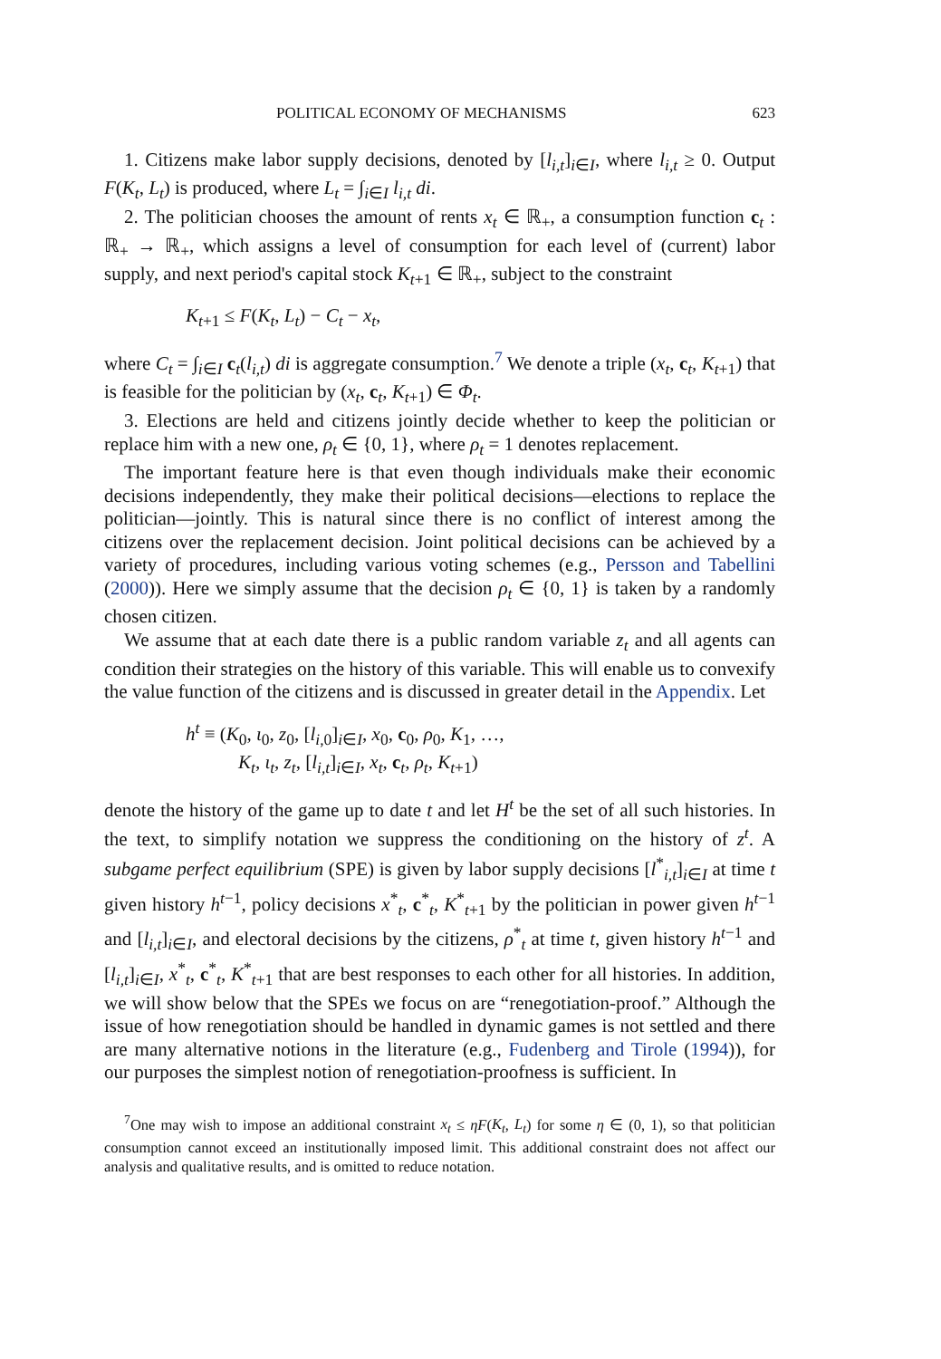POLITICAL ECONOMY OF MECHANISMS 623
1. Citizens make labor supply decisions, denoted by [l<sub>i,t</sub>]<sub>i∈I</sub>, where l<sub>i,t</sub> ≥ 0. Output F(K<sub>t</sub>, L<sub>t</sub>) is produced, where L<sub>t</sub> = ∫<sub>i∈I</sub> l<sub>i,t</sub> di.
2. The politician chooses the amount of rents x<sub>t</sub> ∈ ℝ<sub>+</sub>, a consumption function c<sub>t</sub> : ℝ<sub>+</sub> → ℝ<sub>+</sub>, which assigns a level of consumption for each level of (current) labor supply, and next period's capital stock K<sub>t+1</sub> ∈ ℝ<sub>+</sub>, subject to the constraint
K<sub>t+1</sub> ≤ F(K<sub>t</sub>, L<sub>t</sub>) − C<sub>t</sub> − x<sub>t</sub>,
where C<sub>t</sub> = ∫<sub>i∈I</sub> c<sub>t</sub>(l<sub>i,t</sub>) di is aggregate consumption.<sup>7</sup> We denote a triple (x<sub>t</sub>, c<sub>t</sub>, K<sub>t+1</sub>) that is feasible for the politician by (x<sub>t</sub>, c<sub>t</sub>, K<sub>t+1</sub>) ∈ Φ<sub>t</sub>.
3. Elections are held and citizens jointly decide whether to keep the politician or replace him with a new one, ρ<sub>t</sub> ∈ {0, 1}, where ρ<sub>t</sub> = 1 denotes replacement.
The important feature here is that even though individuals make their economic decisions independently, they make their political decisions—elections to replace the politician—jointly. This is natural since there is no conflict of interest among the citizens over the replacement decision. Joint political decisions can be achieved by a variety of procedures, including various voting schemes (e.g., Persson and Tabellini (2000)). Here we simply assume that the decision ρ<sub>t</sub> ∈ {0, 1} is taken by a randomly chosen citizen.
We assume that at each date there is a public random variable z<sub>t</sub> and all agents can condition their strategies on the history of this variable. This will enable us to convexify the value function of the citizens and is discussed in greater detail in the Appendix. Let
h<sup>t</sup> ≡ (K<sub>0</sub>, ι<sub>0</sub>, z<sub>0</sub>, [l<sub>i,0</sub>]<sub>i∈I</sub>, x<sub>0</sub>, c<sub>0</sub>, ρ<sub>0</sub>, K<sub>1</sub>, …,
K<sub>t</sub>, ι<sub>t</sub>, z<sub>t</sub>, [l<sub>i,t</sub>]<sub>i∈I</sub>, x<sub>t</sub>, c<sub>t</sub>, ρ<sub>t</sub>, K<sub>t+1</sub>)
denote the history of the game up to date t and let H<sup>t</sup> be the set of all such histories. In the text, to simplify notation we suppress the conditioning on the history of z<sup>t</sup>. A subgame perfect equilibrium (SPE) is given by labor supply decisions [l<sup>*</sup><sub>i,t</sub>]<sub>i∈I</sub> at time t given history h<sup>t−1</sup>, policy decisions x<sup>*</sup><sub>t</sub>, c<sup>*</sup><sub>t</sub>, K<sup>*</sup><sub>t+1</sub> by the politician in power given h<sup>t−1</sup> and [l<sub>i,t</sub>]<sub>i∈I</sub>, and electoral decisions by the citizens, ρ<sup>*</sup><sub>t</sub> at time t, given history h<sup>t−1</sup> and [l<sub>i,t</sub>]<sub>i∈I</sub>, x<sup>*</sup><sub>t</sub>, c<sup>*</sup><sub>t</sub>, K<sup>*</sup><sub>t+1</sub> that are best responses to each other for all histories. In addition, we will show below that the SPEs we focus on are “renegotiation-proof.” Although the issue of how renegotiation should be handled in dynamic games is not settled and there are many alternative notions in the literature (e.g., Fudenberg and Tirole (1994)), for our purposes the simplest notion of renegotiation-proofness is sufficient. In
<sup>7</sup> One may wish to impose an additional constraint x<sub>t</sub> ≤ ηF(K<sub>t</sub>, L<sub>t</sub>) for some η ∈ (0, 1), so that politician consumption cannot exceed an institutionally imposed limit. This additional constraint does not affect our analysis and qualitative results, and is omitted to reduce notation.